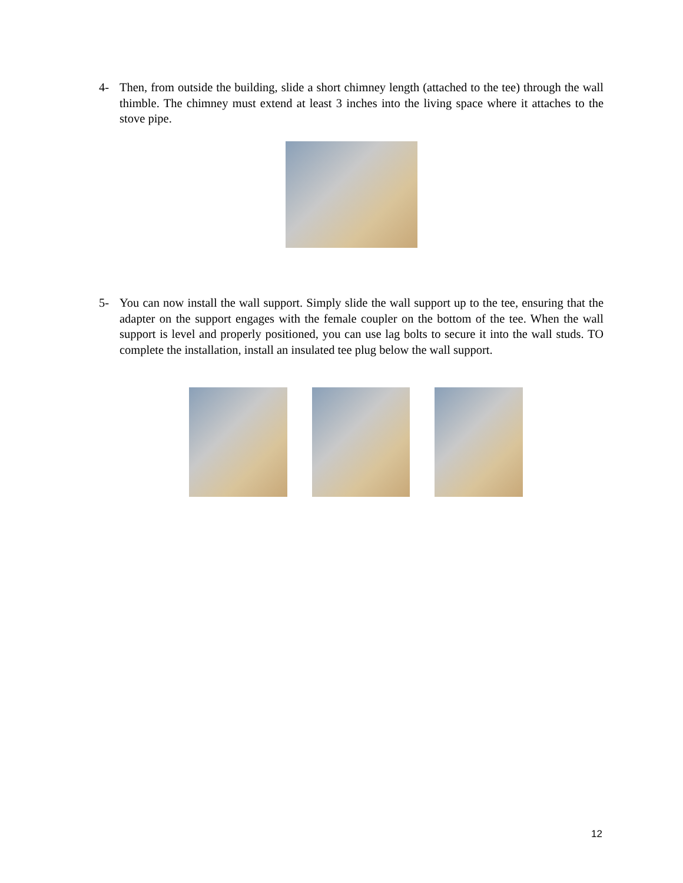4- Then, from outside the building, slide a short chimney length (attached to the tee) through the wall thimble. The chimney must extend at least 3 inches into the living space where it attaches to the stove pipe.
5- You can now install the wall support. Simply slide the wall support up to the tee, ensuring that the adapter on the support engages with the female coupler on the bottom of the tee. When the wall support is level and properly positioned, you can use lag bolts to secure it into the wall studs. TO complete the installation, install an insulated tee plug below the wall support.
12